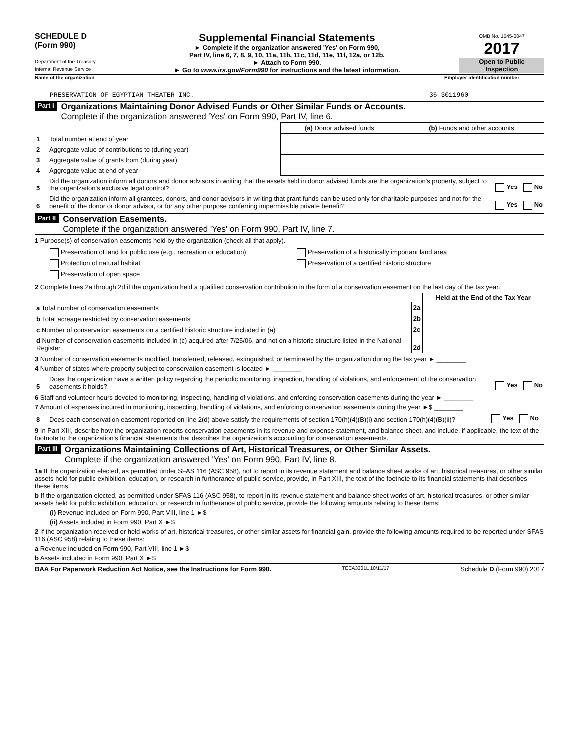SCHEDULE D
(Form 990)
Department of the Treasury
Internal Revenue Service
Supplemental Financial Statements
► Complete if the organization answered 'Yes' on Form 990,
Part IV, line 6, 7, 8, 9, 10, 11a, 11b, 11c, 11d, 11e, 11f, 12a, or 12b.
► Attach to Form 990.
► Go to www.irs.gov/Form990 for instructions and the latest information.
OMB No. 1545-0047
2017
Open to Public
Inspection
Name of the organization Employer identification number
PRESERVATION OF EGYPTIAN THEATER INC. 36-3011960
Part I
Organizations Maintaining Donor Advised Funds or Other Similar Funds or Accounts.
Complete if the organization answered 'Yes' on Form 990, Part IV, line 6.
| | | (a) Donor advised funds | (b) Funds and other accounts |
| 1 | Total number at end of year | | |
| 2 | Aggregate value of contributions to (during year) | | |
| 3 | Aggregate value of grants from (during year) | | |
| 4 | Aggregate value at end of year | | |
| 5 | Did the organization inform all donors and donor advisors in writing that the assets held in donor advised funds are the organization's property, subject to the organization's exclusive legal control? | Yes No |
| 6 | Did the organization inform all grantees, donors, and donor advisors in writing that grant funds can be used only for charitable purposes and not for the benefit of the donor or donor advisor, or for any other purpose conferring impermissible private benefit? | Yes No |
Part II
Conservation Easements.
Complete if the organization answered 'Yes' on Form 990, Part IV, line 7.
1 Purpose(s) of conservation easements held by the organization (check all that apply).
Preservation of land for public use (e.g., recreation or education)
Protection of natural habitat
Preservation of open space
Preservation of a historically important land area
Preservation of a certified historic structure
2 Complete lines 2a through 2d if the organization held a qualified conservation contribution in the form of a conservation easement on the last day of the tax year.
| | | Held at the End of the Tax Year |
| a Total number of conservation easements | 2a | |
| b Total acreage restricted by conservation easements | 2b | |
| c Number of conservation easements on a certified historic structure included in (a) | 2c | |
| d Number of conservation easements included in (c) acquired after 7/25/06, and not on a historic structure listed in the National Register | 2d | |
3 Number of conservation easements modified, transferred, released, extinguished, or terminated by the organization during the tax year ► ________
4 Number of states where property subject to conservation easement is located ► ________
| 5 | Does the organization have a written policy regarding the periodic monitoring, inspection, handling of violations, and enforcement of the conservation easements it holds? | Yes No |
6 Staff and volunteer hours devoted to monitoring, inspecting, handling of violations, and enforcing conservation easements during the year ► ________
7 Amount of expenses incurred in monitoring, inspecting, handling of violations, and enforcing conservation easements during the year ►$ ________
| 8 | Does each conservation easement reported on line 2(d) above satisfy the requirements of section 170(h)(4)(B)(i) and section 170(h)(4)(B)(ii)? | Yes No |
9 In Part XIII, describe how the organization reports conservation easements in its revenue and expense statement, and balance sheet, and include, if applicable, the text of the footnote to the organization's financial statements that describes the organization's accounting for conservation easements.
Part III
Organizations Maintaining Collections of Art, Historical Treasures, or Other Similar Assets.
Complete if the organization answered 'Yes' on Form 990, Part IV, line 8.
1a If the organization elected, as permitted under SFAS 116 (ASC 958), not to report in its revenue statement and balance sheet works of art, historical treasures, or other similar assets held for public exhibition, education, or research in furtherance of public service, provide, in Part XIII, the text of the footnote to its financial statements that describes these items.
b If the organization elected, as permitted under SFAS 116 (ASC 958), to report in its revenue statement and balance sheet works of art, historical treasures, or other similar assets held for public exhibition, education, or research in furtherance of public service, provide the following amounts relating to these items:
(i) Revenue included on Form 990, Part VIII, line 1 ►$
(ii) Assets included in Form 990, Part X ►$
2 If the organization received or held works of art, historical treasures, or other similar assets for financial gain, provide the following amounts required to be reported under SFAS 116 (ASC 958) relating to these items:
a Revenue included on Form 990, Part VIII, line 1 ►$
b Assets included in Form 990, Part X ►$
BAA For Paperwork Reduction Act Notice, see the Instructions for Form 990. TEEA3301L 10/11/17 Schedule D (Form 990) 2017